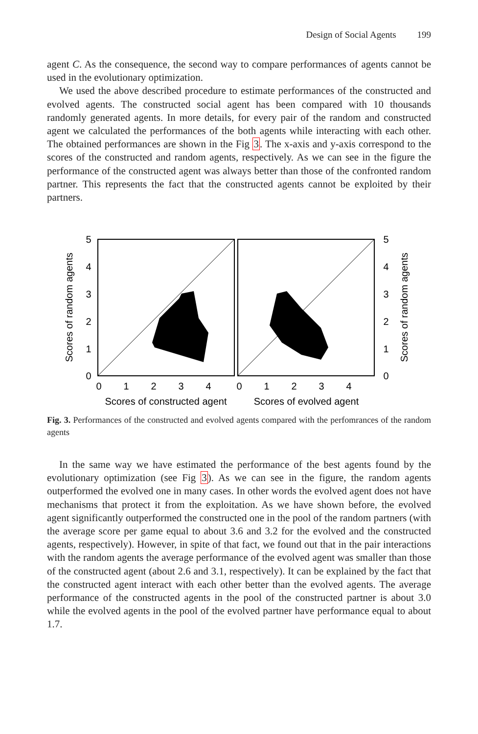Design of Social Agents 199
agent C. As the consequence, the second way to compare performances of agents cannot be used in the evolutionary optimization.
We used the above described procedure to estimate performances of the constructed and evolved agents. The constructed social agent has been compared with 10 thousands randomly generated agents. In more details, for every pair of the random and constructed agent we calculated the performances of the both agents while interacting with each other. The obtained performances are shown in the Fig 3. The x-axis and y-axis correspond to the scores of the constructed and random agents, respectively. As we can see in the figure the performance of the constructed agent was always better than those of the confronted random partner. This represents the fact that the constructed agents cannot be exploited by their partners.
5
4
3
2
1
0
5
4
3
2
1
0
0
1
2
3
4
0
1
2
3
4
Scores of constructed agent
Scores of evolved agent
Scores of random agents
Scores of random agents
Fig. 3. Performances of the constructed and evolved agents compared with the perfomrances of the random agents
In the same way we have estimated the performance of the best agents found by the evolutionary optimization (see Fig 3). As we can see in the figure, the random agents outperformed the evolved one in many cases. In other words the evolved agent does not have mechanisms that protect it from the exploitation. As we have shown before, the evolved agent significantly outperformed the constructed one in the pool of the random partners (with the average score per game equal to about 3.6 and 3.2 for the evolved and the constructed agents, respectively). However, in spite of that fact, we found out that in the pair interactions with the random agents the average performance of the evolved agent was smaller than those of the constructed agent (about 2.6 and 3.1, respectively). It can be explained by the fact that the constructed agent interact with each other better than the evolved agents. The average performance of the constructed agents in the pool of the constructed partner is about 3.0 while the evolved agents in the pool of the evolved partner have performance equal to about 1.7.